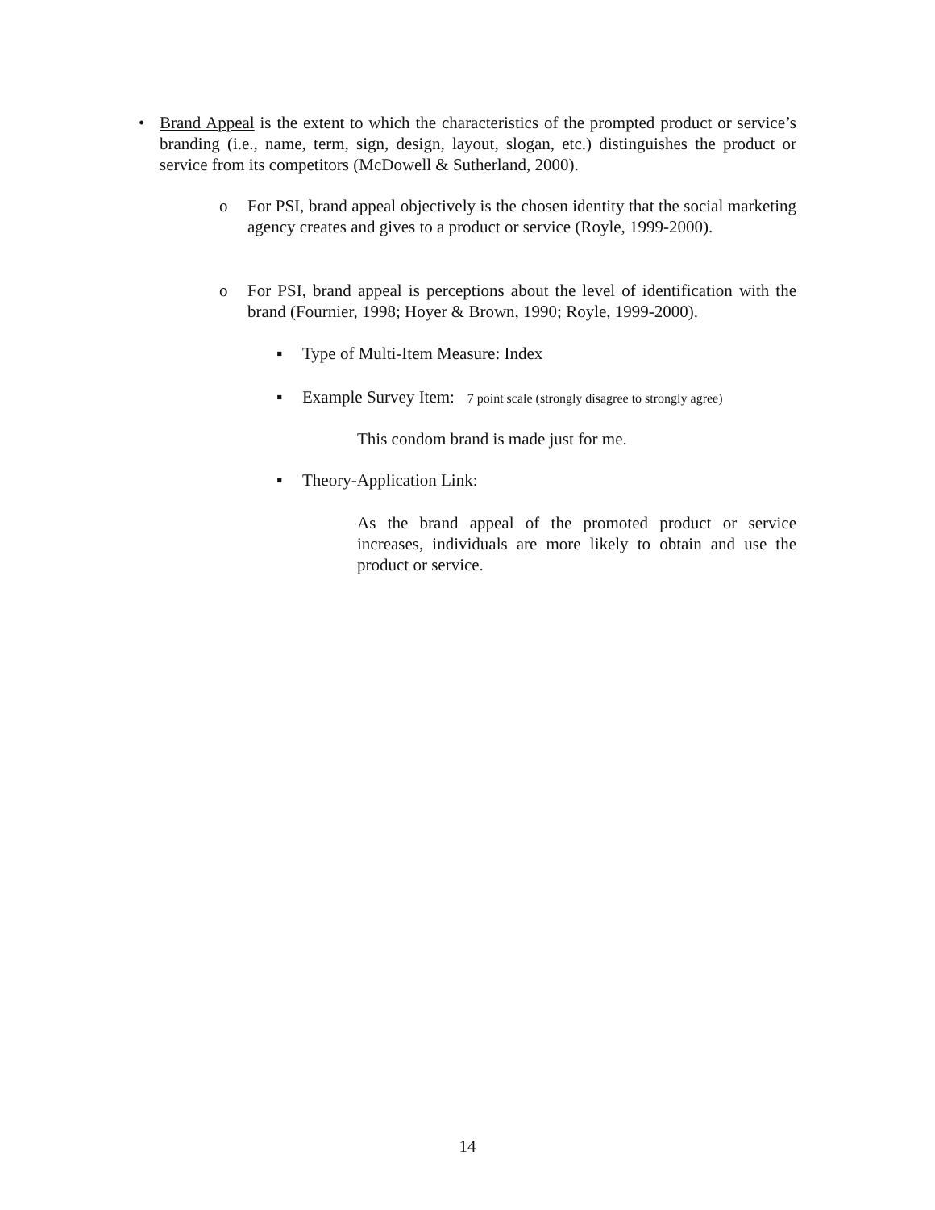• Brand Appeal is the extent to which the characteristics of the prompted product or service’s branding (i.e., name, term, sign, design, layout, slogan, etc.) distinguishes the product or service from its competitors (McDowell & Sutherland, 2000).
o For PSI, brand appeal objectively is the chosen identity that the social marketing agency creates and gives to a product or service (Royle, 1999-2000).
o For PSI, brand appeal is perceptions about the level of identification with the brand (Fournier, 1998; Hoyer & Brown, 1990; Royle, 1999-2000).
▪ Type of Multi-Item Measure: Index
▪ Example Survey Item: 7 point scale (strongly disagree to strongly agree)
This condom brand is made just for me.
▪ Theory-Application Link:
As the brand appeal of the promoted product or service increases, individuals are more likely to obtain and use the product or service.
14